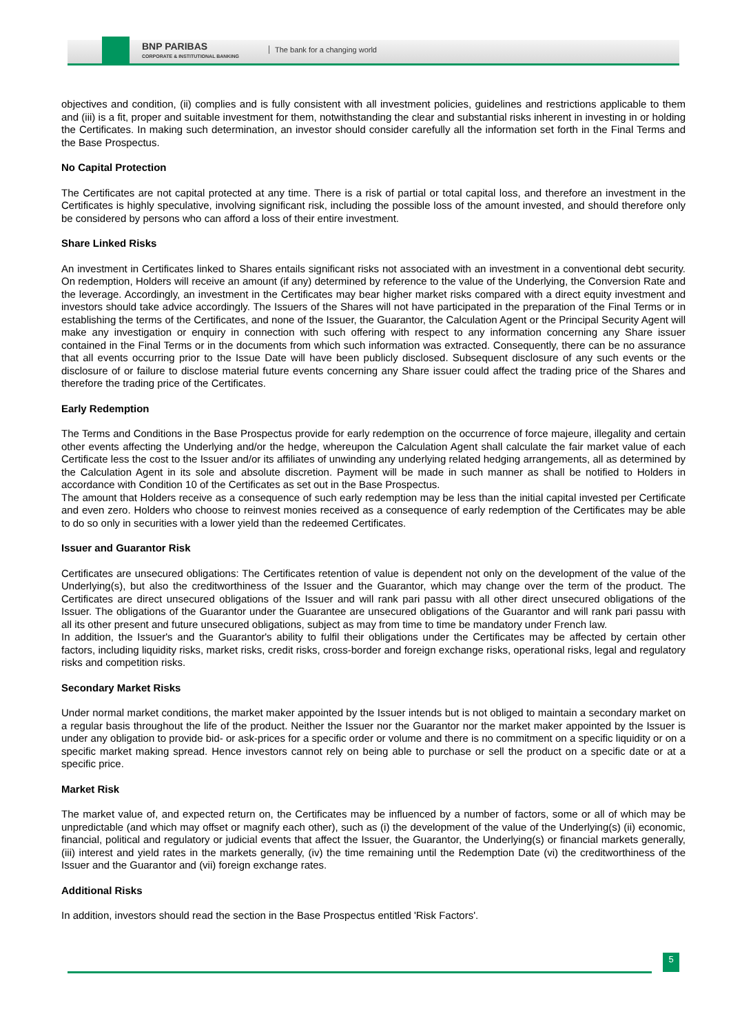BNP PARIBAS
CORPORATE & INSTITUTIONAL BANKING
The bank for a changing world
objectives and condition, (ii) complies and is fully consistent with all investment policies, guidelines and restrictions applicable to them and (iii) is a fit, proper and suitable investment for them, notwithstanding the clear and substantial risks inherent in investing in or holding the Certificates. In making such determination, an investor should consider carefully all the information set forth in the Final Terms and the Base Prospectus.
No Capital Protection
The Certificates are not capital protected at any time. There is a risk of partial or total capital loss, and therefore an investment in the Certificates is highly speculative, involving significant risk, including the possible loss of the amount invested, and should therefore only be considered by persons who can afford a loss of their entire investment.
Share Linked Risks
An investment in Certificates linked to Shares entails significant risks not associated with an investment in a conventional debt security. On redemption, Holders will receive an amount (if any) determined by reference to the value of the Underlying, the Conversion Rate and the leverage. Accordingly, an investment in the Certificates may bear higher market risks compared with a direct equity investment and investors should take advice accordingly. The Issuers of the Shares will not have participated in the preparation of the Final Terms or in establishing the terms of the Certificates, and none of the Issuer, the Guarantor, the Calculation Agent or the Principal Security Agent will make any investigation or enquiry in connection with such offering with respect to any information concerning any Share issuer contained in the Final Terms or in the documents from which such information was extracted. Consequently, there can be no assurance that all events occurring prior to the Issue Date will have been publicly disclosed. Subsequent disclosure of any such events or the disclosure of or failure to disclose material future events concerning any Share issuer could affect the trading price of the Shares and therefore the trading price of the Certificates.
Early Redemption
The Terms and Conditions in the Base Prospectus provide for early redemption on the occurrence of force majeure, illegality and certain other events affecting the Underlying and/or the hedge, whereupon the Calculation Agent shall calculate the fair market value of each Certificate less the cost to the Issuer and/or its affiliates of unwinding any underlying related hedging arrangements, all as determined by the Calculation Agent in its sole and absolute discretion. Payment will be made in such manner as shall be notified to Holders in accordance with Condition 10 of the Certificates as set out in the Base Prospectus.
The amount that Holders receive as a consequence of such early redemption may be less than the initial capital invested per Certificate and even zero. Holders who choose to reinvest monies received as a consequence of early redemption of the Certificates may be able to do so only in securities with a lower yield than the redeemed Certificates.
Issuer and Guarantor Risk
Certificates are unsecured obligations: The Certificates retention of value is dependent not only on the development of the value of the Underlying(s), but also the creditworthiness of the Issuer and the Guarantor, which may change over the term of the product. The Certificates are direct unsecured obligations of the Issuer and will rank pari passu with all other direct unsecured obligations of the Issuer. The obligations of the Guarantor under the Guarantee are unsecured obligations of the Guarantor and will rank pari passu with all its other present and future unsecured obligations, subject as may from time to time be mandatory under French law.
In addition, the Issuer's and the Guarantor's ability to fulfil their obligations under the Certificates may be affected by certain other factors, including liquidity risks, market risks, credit risks, cross-border and foreign exchange risks, operational risks, legal and regulatory risks and competition risks.
Secondary Market Risks
Under normal market conditions, the market maker appointed by the Issuer intends but is not obliged to maintain a secondary market on a regular basis throughout the life of the product. Neither the Issuer nor the Guarantor nor the market maker appointed by the Issuer is under any obligation to provide bid- or ask-prices for a specific order or volume and there is no commitment on a specific liquidity or on a specific market making spread. Hence investors cannot rely on being able to purchase or sell the product on a specific date or at a specific price.
Market Risk
The market value of, and expected return on, the Certificates may be influenced by a number of factors, some or all of which may be unpredictable (and which may offset or magnify each other), such as (i) the development of the value of the Underlying(s) (ii) economic, financial, political and regulatory or judicial events that affect the Issuer, the Guarantor, the Underlying(s) or financial markets generally, (iii) interest and yield rates in the markets generally, (iv) the time remaining until the Redemption Date (vi) the creditworthiness of the Issuer and the Guarantor and (vii) foreign exchange rates.
Additional Risks
In addition, investors should read the section in the Base Prospectus entitled 'Risk Factors'.
5